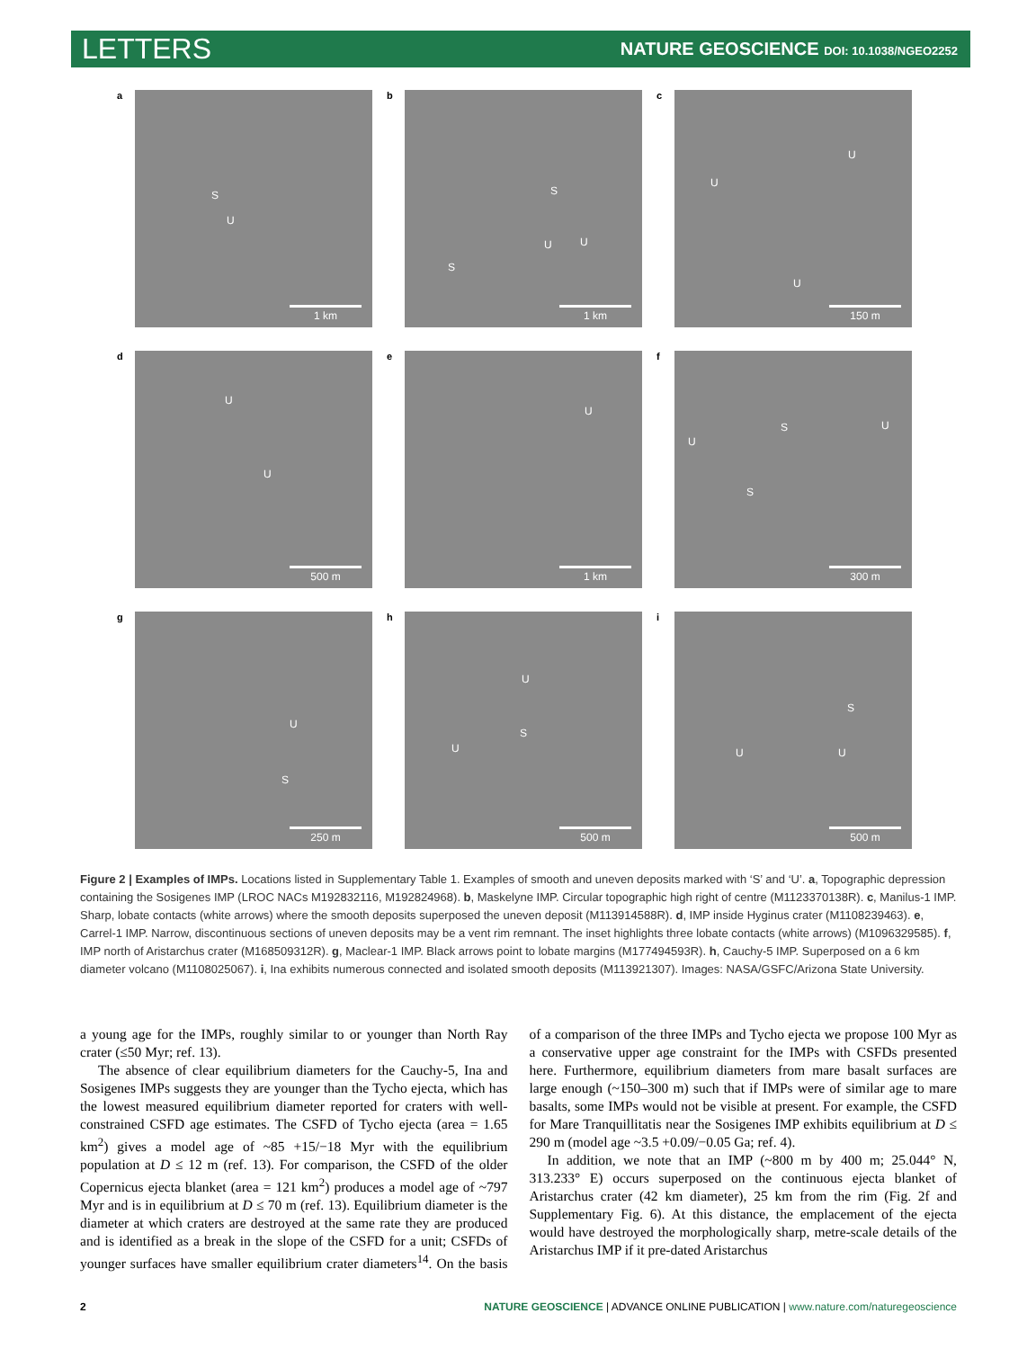LETTERS NATURE GEOSCIENCE DOI: 10.1038/NGEO2252
a
S
U
1 km
b
S
U U
S
1 km
c
U
U
U
150 m
d
U
U
500 m
e
U
1 km
f
S U
U
S
300 m
g
U
S
250 m
h
U
S
U
500 m
i
S
U U
500 m
Figure 2 | Examples of IMPs. Locations listed in Supplementary Table 1. Examples of smooth and uneven deposits marked with ‘S’ and ‘U’. a, Topographic depression containing the Sosigenes IMP (LROC NACs M192832116, M192824968). b, Maskelyne IMP. Circular topographic high right of centre (M1123370138R). c, Manilus-1 IMP. Sharp, lobate contacts (white arrows) where the smooth deposits superposed the uneven deposit (M113914588R). d, IMP inside Hyginus crater (M1108239463). e, Carrel-1 IMP. Narrow, discontinuous sections of uneven deposits may be a vent rim remnant. The inset highlights three lobate contacts (white arrows) (M1096329585). f, IMP north of Aristarchus crater (M168509312R). g, Maclear-1 IMP. Black arrows point to lobate margins (M177494593R). h, Cauchy-5 IMP. Superposed on a 6 km diameter volcano (M1108025067). i, Ina exhibits numerous connected and isolated smooth deposits (M113921307). Images: NASA/GSFC/Arizona State University.
a young age for the IMPs, roughly similar to or younger than North Ray crater (≤50 Myr; ref. 13).
The absence of clear equilibrium diameters for the Cauchy-5, Ina and Sosigenes IMPs suggests they are younger than the Tycho ejecta, which has the lowest measured equilibrium diameter reported for craters with well-constrained CSFD age estimates. The CSFD of Tycho ejecta (area = 1.65 km<sup>2</sup>) gives a model age of ~85 +15/−18 Myr with the equilibrium population at D ≤ 12 m (ref. 13). For comparison, the CSFD of the older Copernicus ejecta blanket (area = 121 km<sup>2</sup>) produces a model age of ~797 Myr and is in equilibrium at D ≤ 70 m (ref. 13). Equilibrium diameter is the diameter at which craters are destroyed at the same rate they are produced and is identified as a break in the slope of the CSFD for a unit; CSFDs of younger surfaces have smaller equilibrium crater diameters<sup>14</sup>. On the basis of a comparison of the three IMPs and Tycho ejecta we propose 100 Myr as a conservative upper age constraint for the IMPs with CSFDs presented here. Furthermore, equilibrium diameters from mare basalt surfaces are large enough (~150–300 m) such that if IMPs were of similar age to mare basalts, some IMPs would not be visible at present. For example, the CSFD for Mare Tranquillitatis near the Sosigenes IMP exhibits equilibrium at D ≤ 290 m (model age ~3.5 +0.09/−0.05 Ga; ref. 4).
In addition, we note that an IMP (~800 m by 400 m; 25.044° N, 313.233° E) occurs superposed on the continuous ejecta blanket of Aristarchus crater (42 km diameter), 25 km from the rim (Fig. 2f and Supplementary Fig. 6). At this distance, the emplacement of the ejecta would have destroyed the morphologically sharp, metre-scale details of the Aristarchus IMP if it pre-dated Aristarchus
2 NATURE GEOSCIENCE | ADVANCE ONLINE PUBLICATION | www.nature.com/naturegeoscience